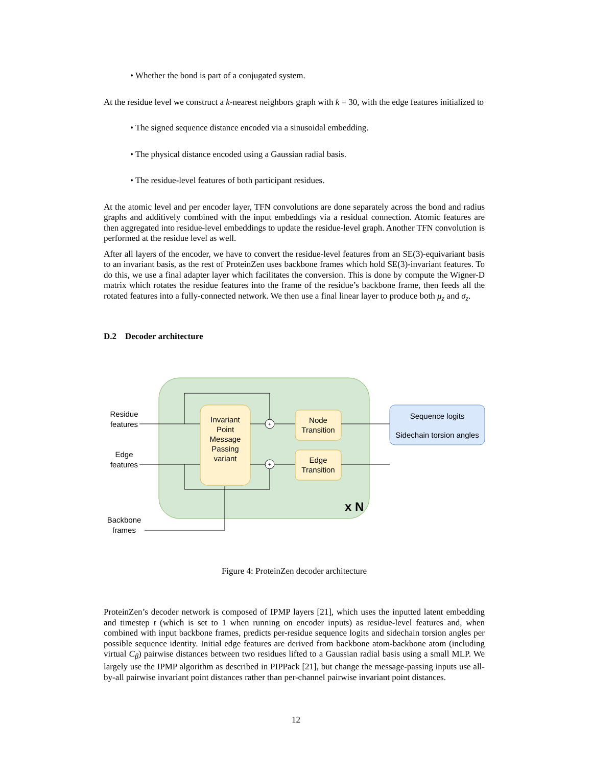• Whether the bond is part of a conjugated system.
At the residue level we construct a k-nearest neighbors graph with k = 30, with the edge features initialized to
• The signed sequence distance encoded via a sinusoidal embedding.
• The physical distance encoded using a Gaussian radial basis.
• The residue-level features of both participant residues.
At the atomic level and per encoder layer, TFN convolutions are done separately across the bond and radius graphs and additively combined with the input embeddings via a residual connection. Atomic features are then aggregated into residue-level embeddings to update the residue-level graph. Another TFN convolution is performed at the residue level as well.
After all layers of the encoder, we have to convert the residue-level features from an SE(3)-equivariant basis to an invariant basis, as the rest of ProteinZen uses backbone frames which hold SE(3)-invariant features. To do this, we use a final adapter layer which facilitates the conversion. This is done by compute the Wigner-D matrix which rotates the residue features into the frame of the residue’s backbone frame, then feeds all the rotated features into a fully-connected network. We then use a final linear layer to produce both μ<sub>z</sub> and σ<sub>z</sub>.
D.2 Decoder architecture
+
+
Residue
features
Edge
features
Backbone
frames
Invariant
Point
Message
Passing
variant
Node
Transition
Edge
Transition
Sequence logits
Sidechain torsion angles
x N
Figure 4: ProteinZen decoder architecture
ProteinZen’s decoder network is composed of IPMP layers [21], which uses the inputted latent embedding and timestep t (which is set to 1 when running on encoder inputs) as residue-level features and, when combined with input backbone frames, predicts per-residue sequence logits and sidechain torsion angles per possible sequence identity. Initial edge features are derived from backbone atom-backbone atom (including virtual C<sub>β</sub>) pairwise distances between two residues lifted to a Gaussian radial basis using a small MLP. We largely use the IPMP algorithm as described in PIPPack [21], but change the message-passing inputs use all-by-all pairwise invariant point distances rather than per-channel pairwise invariant point distances.
12